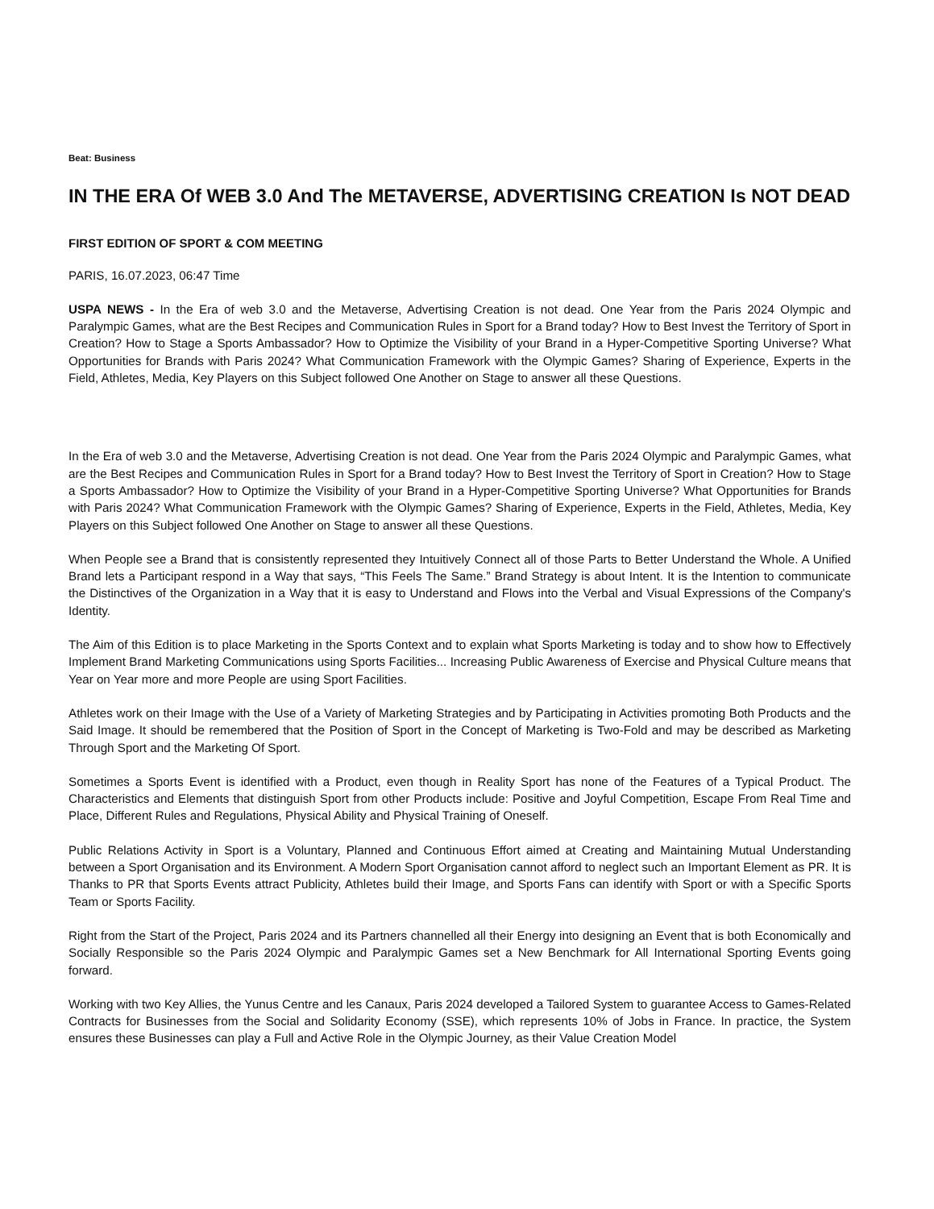Beat: Business
IN THE ERA Of WEB 3.0 And The METAVERSE, ADVERTISING CREATION Is NOT DEAD
FIRST EDITION OF SPORT & COM MEETING
PARIS, 16.07.2023, 06:47 Time
USPA NEWS - In the Era of web 3.0 and the Metaverse, Advertising Creation is not dead. One Year from the Paris 2024 Olympic and Paralympic Games, what are the Best Recipes and Communication Rules in Sport for a Brand today? How to Best Invest the Territory of Sport in Creation? How to Stage a Sports Ambassador? How to Optimize the Visibility of your Brand in a Hyper-Competitive Sporting Universe? What Opportunities for Brands with Paris 2024? What Communication Framework with the Olympic Games? Sharing of Experience, Experts in the Field, Athletes, Media, Key Players on this Subject followed One Another on Stage to answer all these Questions.
In the Era of web 3.0 and the Metaverse, Advertising Creation is not dead. One Year from the Paris 2024 Olympic and Paralympic Games, what are the Best Recipes and Communication Rules in Sport for a Brand today? How to Best Invest the Territory of Sport in Creation? How to Stage a Sports Ambassador? How to Optimize the Visibility of your Brand in a Hyper-Competitive Sporting Universe? What Opportunities for Brands with Paris 2024? What Communication Framework with the Olympic Games? Sharing of Experience, Experts in the Field, Athletes, Media, Key Players on this Subject followed One Another on Stage to answer all these Questions.
When People see a Brand that is consistently represented they Intuitively Connect all of those Parts to Better Understand the Whole. A Unified Brand lets a Participant respond in a Way that says, “This Feels The Same.” Brand Strategy is about Intent. It is the Intention to communicate the Distinctives of the Organization in a Way that it is easy to Understand and Flows into the Verbal and Visual Expressions of the Company's Identity.
The Aim of this Edition is to place Marketing in the Sports Context and to explain what Sports Marketing is today and to show how to Effectively Implement Brand Marketing Communications using Sports Facilities... Increasing Public Awareness of Exercise and Physical Culture means that Year on Year more and more People are using Sport Facilities.
Athletes work on their Image with the Use of a Variety of Marketing Strategies and by Participating in Activities promoting Both Products and the Said Image. It should be remembered that the Position of Sport in the Concept of Marketing is Two-Fold and may be described as Marketing Through Sport and the Marketing Of Sport.
Sometimes a Sports Event is identified with a Product, even though in Reality Sport has none of the Features of a Typical Product. The Characteristics and Elements that distinguish Sport from other Products include: Positive and Joyful Competition, Escape From Real Time and Place, Different Rules and Regulations, Physical Ability and Physical Training of Oneself.
Public Relations Activity in Sport is a Voluntary, Planned and Continuous Effort aimed at Creating and Maintaining Mutual Understanding between a Sport Organisation and its Environment. A Modern Sport Organisation cannot afford to neglect such an Important Element as PR. It is Thanks to PR that Sports Events attract Publicity, Athletes build their Image, and Sports Fans can identify with Sport or with a Specific Sports Team or Sports Facility.
Right from the Start of the Project, Paris 2024 and its Partners channelled all their Energy into designing an Event that is both Economically and Socially Responsible so the Paris 2024 Olympic and Paralympic Games set a New Benchmark for All International Sporting Events going forward.
Working with two Key Allies, the Yunus Centre and les Canaux, Paris 2024 developed a Tailored System to guarantee Access to Games-Related Contracts for Businesses from the Social and Solidarity Economy (SSE), which represents 10% of Jobs in France. In practice, the System ensures these Businesses can play a Full and Active Role in the Olympic Journey, as their Value Creation Model